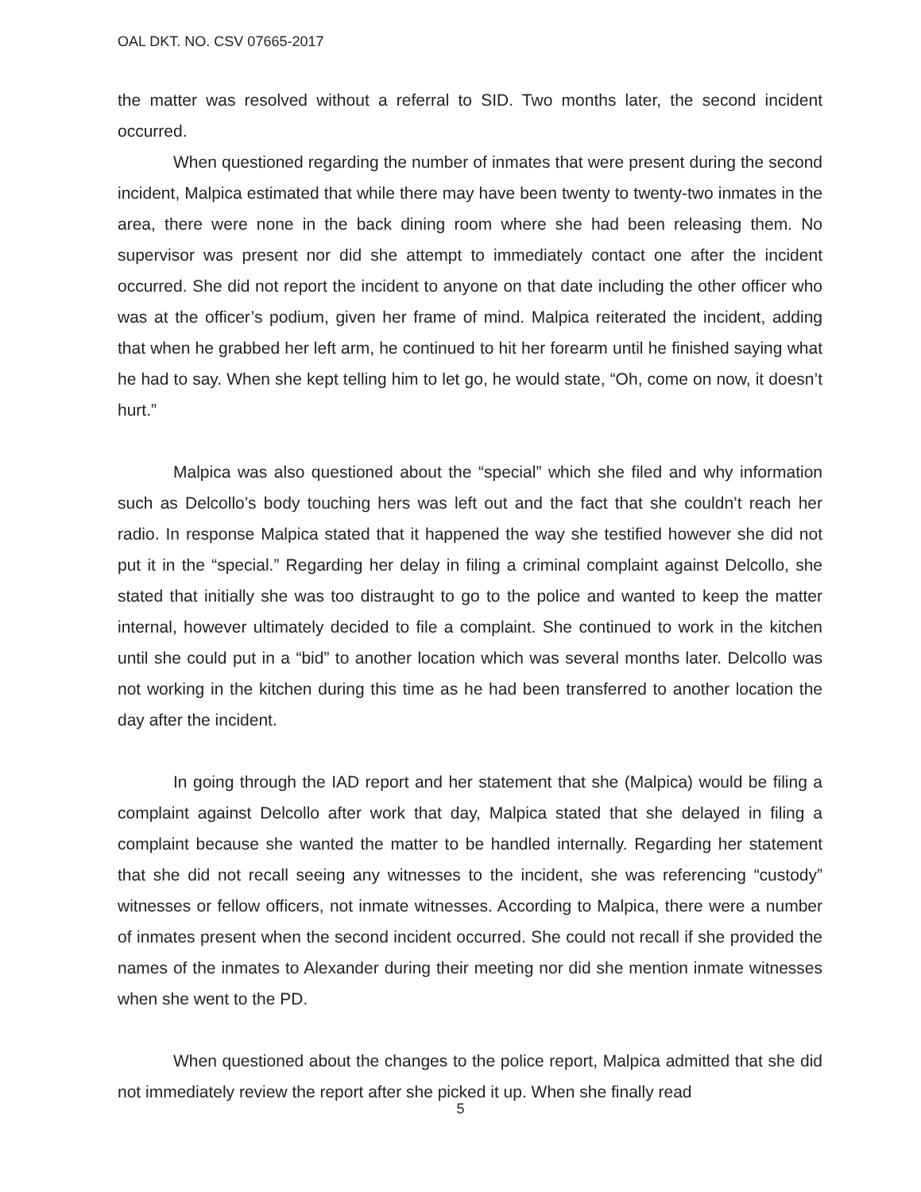OAL DKT. NO. CSV 07665-2017
the matter was resolved without a referral to SID. Two months later, the second incident occurred.
When questioned regarding the number of inmates that were present during the second incident, Malpica estimated that while there may have been twenty to twenty-two inmates in the area, there were none in the back dining room where she had been releasing them. No supervisor was present nor did she attempt to immediately contact one after the incident occurred. She did not report the incident to anyone on that date including the other officer who was at the officer’s podium, given her frame of mind. Malpica reiterated the incident, adding that when he grabbed her left arm, he continued to hit her forearm until he finished saying what he had to say. When she kept telling him to let go, he would state, “Oh, come on now, it doesn’t hurt.”
Malpica was also questioned about the “special” which she filed and why information such as Delcollo’s body touching hers was left out and the fact that she couldn’t reach her radio. In response Malpica stated that it happened the way she testified however she did not put it in the “special.” Regarding her delay in filing a criminal complaint against Delcollo, she stated that initially she was too distraught to go to the police and wanted to keep the matter internal, however ultimately decided to file a complaint. She continued to work in the kitchen until she could put in a “bid” to another location which was several months later. Delcollo was not working in the kitchen during this time as he had been transferred to another location the day after the incident.
In going through the IAD report and her statement that she (Malpica) would be filing a complaint against Delcollo after work that day, Malpica stated that she delayed in filing a complaint because she wanted the matter to be handled internally. Regarding her statement that she did not recall seeing any witnesses to the incident, she was referencing “custody” witnesses or fellow officers, not inmate witnesses. According to Malpica, there were a number of inmates present when the second incident occurred. She could not recall if she provided the names of the inmates to Alexander during their meeting nor did she mention inmate witnesses when she went to the PD.
When questioned about the changes to the police report, Malpica admitted that she did not immediately review the report after she picked it up. When she finally read
5